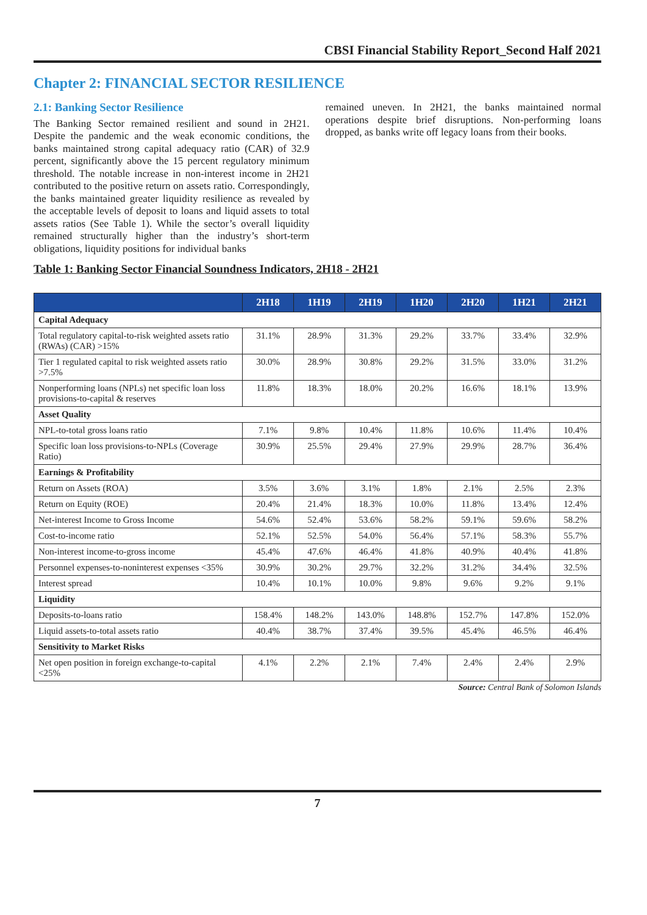CBSI Financial Stability Report_Second Half 2021
Chapter 2: FINANCIAL SECTOR RESILIENCE
2.1: Banking Sector Resilience
The Banking Sector remained resilient and sound in 2H21. Despite the pandemic and the weak economic conditions, the banks maintained strong capital adequacy ratio (CAR) of 32.9 percent, significantly above the 15 percent regulatory minimum threshold. The notable increase in non-interest income in 2H21 contributed to the positive return on assets ratio. Correspondingly, the banks maintained greater liquidity resilience as revealed by the acceptable levels of deposit to loans and liquid assets to total assets ratios (See Table 1). While the sector’s overall liquidity remained structurally higher than the industry’s short-term obligations, liquidity positions for individual banks
remained uneven. In 2H21, the banks maintained normal operations despite brief disruptions. Non-performing loans dropped, as banks write off legacy loans from their books.
Table 1: Banking Sector Financial Soundness Indicators, 2H18 - 2H21
| | 2H18 | 1H19 | 2H19 | 1H20 | 2H20 | 1H21 | 2H21 |
| --- | --- | --- | --- | --- | --- | --- | --- |
| Capital Adequacy | | | | | | | |
| Total regulatory capital-to-risk weighted assets ratio (RWAs) (CAR) >15% | 31.1% | 28.9% | 31.3% | 29.2% | 33.7% | 33.4% | 32.9% |
| Tier 1 regulated capital to risk weighted assets ratio >7.5% | 30.0% | 28.9% | 30.8% | 29.2% | 31.5% | 33.0% | 31.2% |
| Nonperforming loans (NPLs) net specific loan loss provisions-to-capital & reserves | 11.8% | 18.3% | 18.0% | 20.2% | 16.6% | 18.1% | 13.9% |
| Asset Quality | | | | | | | |
| NPL-to-total gross loans ratio | 7.1% | 9.8% | 10.4% | 11.8% | 10.6% | 11.4% | 10.4% |
| Specific loan loss provisions-to-NPLs (Coverage Ratio) | 30.9% | 25.5% | 29.4% | 27.9% | 29.9% | 28.7% | 36.4% |
| Earnings & Profitability | | | | | | | |
| Return on Assets (ROA) | 3.5% | 3.6% | 3.1% | 1.8% | 2.1% | 2.5% | 2.3% |
| Return on Equity (ROE) | 20.4% | 21.4% | 18.3% | 10.0% | 11.8% | 13.4% | 12.4% |
| Net-interest Income to Gross Income | 54.6% | 52.4% | 53.6% | 58.2% | 59.1% | 59.6% | 58.2% |
| Cost-to-income ratio | 52.1% | 52.5% | 54.0% | 56.4% | 57.1% | 58.3% | 55.7% |
| Non-interest income-to-gross income | 45.4% | 47.6% | 46.4% | 41.8% | 40.9% | 40.4% | 41.8% |
| Personnel expenses-to-noninterest expenses <35% | 30.9% | 30.2% | 29.7% | 32.2% | 31.2% | 34.4% | 32.5% |
| Interest spread | 10.4% | 10.1% | 10.0% | 9.8% | 9.6% | 9.2% | 9.1% |
| Liquidity | | | | | | | |
| Deposits-to-loans ratio | 158.4% | 148.2% | 143.0% | 148.8% | 152.7% | 147.8% | 152.0% |
| Liquid assets-to-total assets ratio | 40.4% | 38.7% | 37.4% | 39.5% | 45.4% | 46.5% | 46.4% |
| Sensitivity to Market Risks | | | | | | | |
| Net open position in foreign exchange-to-capital <25% | 4.1% | 2.2% | 2.1% | 7.4% | 2.4% | 2.4% | 2.9% |
Source: Central Bank of Solomon Islands
7